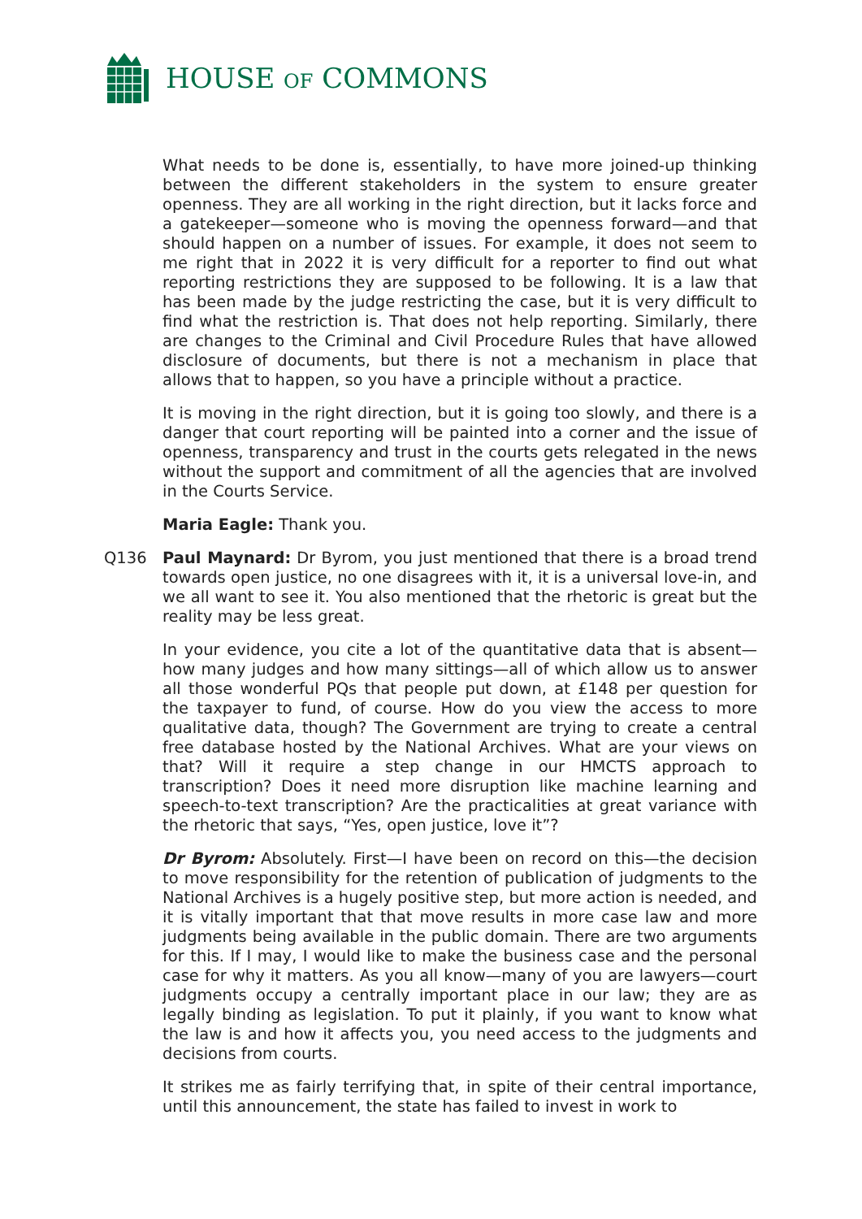HOUSE OF COMMONS
What needs to be done is, essentially, to have more joined-up thinking between the different stakeholders in the system to ensure greater openness. They are all working in the right direction, but it lacks force and a gatekeeper—someone who is moving the openness forward—and that should happen on a number of issues. For example, it does not seem to me right that in 2022 it is very difficult for a reporter to find out what reporting restrictions they are supposed to be following. It is a law that has been made by the judge restricting the case, but it is very difficult to find what the restriction is. That does not help reporting. Similarly, there are changes to the Criminal and Civil Procedure Rules that have allowed disclosure of documents, but there is not a mechanism in place that allows that to happen, so you have a principle without a practice.
It is moving in the right direction, but it is going too slowly, and there is a danger that court reporting will be painted into a corner and the issue of openness, transparency and trust in the courts gets relegated in the news without the support and commitment of all the agencies that are involved in the Courts Service.
Maria Eagle: Thank you.
Q136 Paul Maynard: Dr Byrom, you just mentioned that there is a broad trend towards open justice, no one disagrees with it, it is a universal love-in, and we all want to see it. You also mentioned that the rhetoric is great but the reality may be less great.
In your evidence, you cite a lot of the quantitative data that is absent—how many judges and how many sittings—all of which allow us to answer all those wonderful PQs that people put down, at £148 per question for the taxpayer to fund, of course. How do you view the access to more qualitative data, though? The Government are trying to create a central free database hosted by the National Archives. What are your views on that? Will it require a step change in our HMCTS approach to transcription? Does it need more disruption like machine learning and speech-to-text transcription? Are the practicalities at great variance with the rhetoric that says, “Yes, open justice, love it”?
Dr Byrom: Absolutely. First—I have been on record on this—the decision to move responsibility for the retention of publication of judgments to the National Archives is a hugely positive step, but more action is needed, and it is vitally important that that move results in more case law and more judgments being available in the public domain. There are two arguments for this. If I may, I would like to make the business case and the personal case for why it matters. As you all know—many of you are lawyers—court judgments occupy a centrally important place in our law; they are as legally binding as legislation. To put it plainly, if you want to know what the law is and how it affects you, you need access to the judgments and decisions from courts.
It strikes me as fairly terrifying that, in spite of their central importance, until this announcement, the state has failed to invest in work to